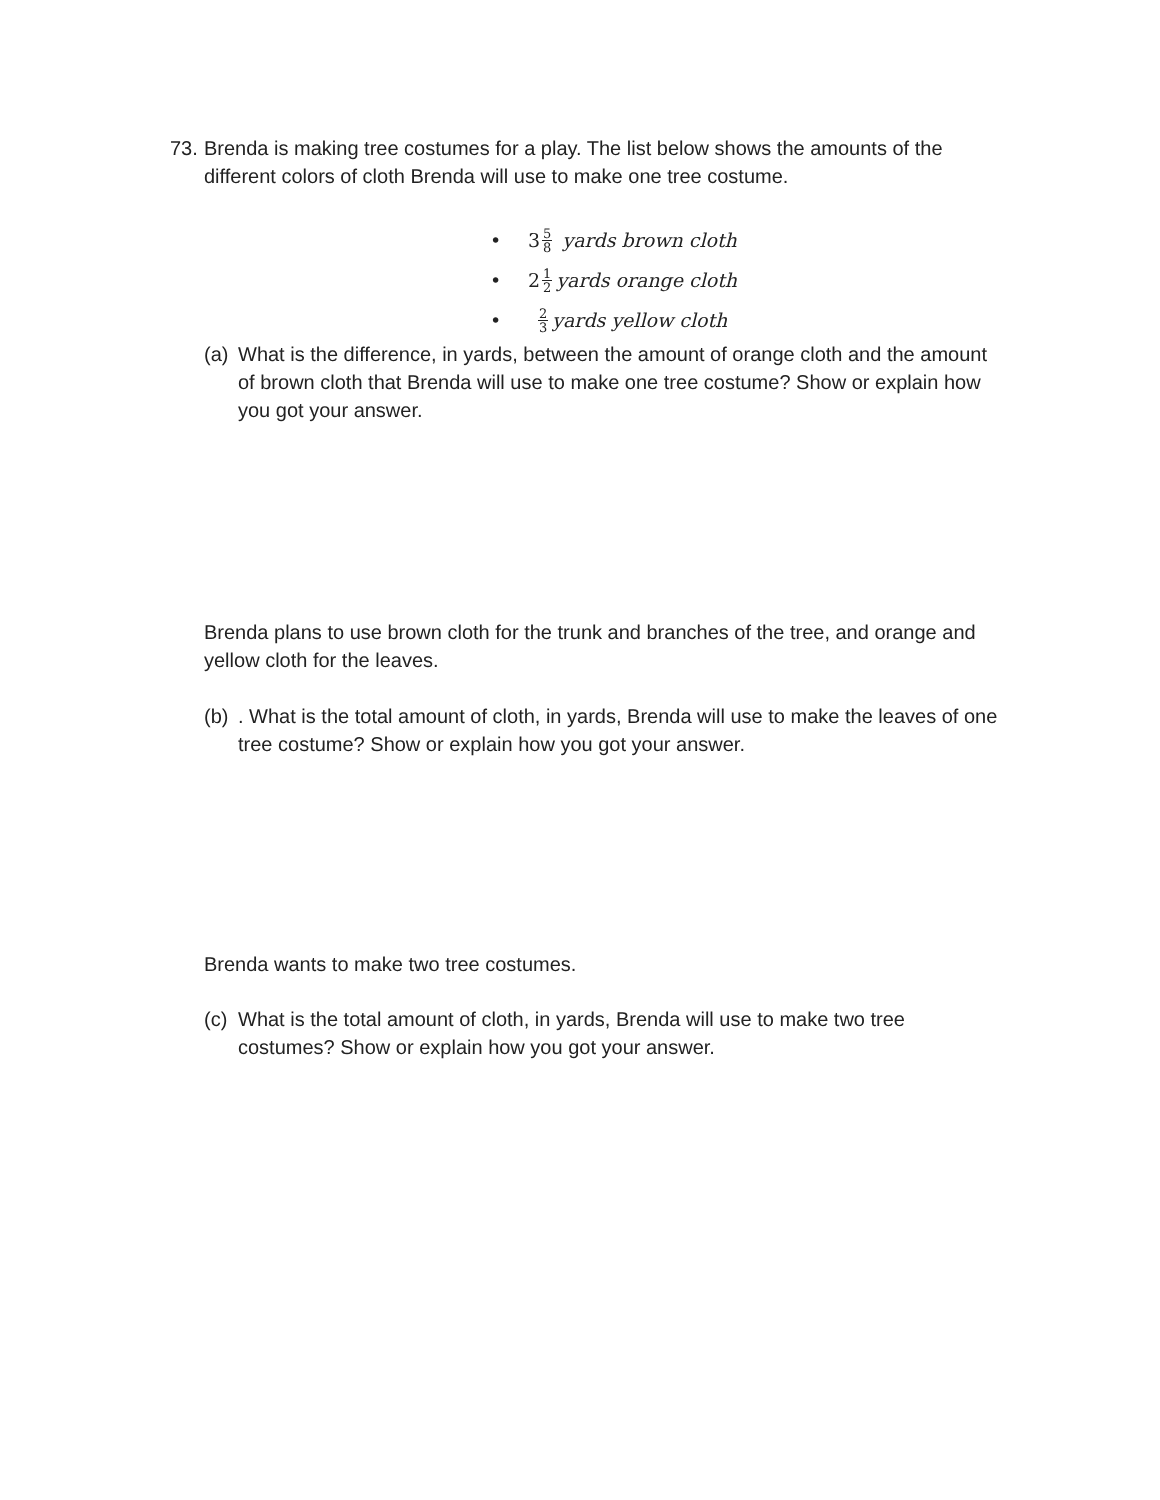73.
Brenda is making tree costumes for a play. The list below shows the amounts of the different colors of cloth Brenda will use to make one tree costume.
• 3 5 8 yards brown cloth
• 2 1 2 yards orange cloth
• 2 3 yards yellow cloth
(a)
What is the difference, in yards, between the amount of orange cloth and the amount of brown cloth that Brenda will use to make one tree costume? Show or explain how you got your answer.
Brenda plans to use brown cloth for the trunk and branches of the tree, and orange and yellow cloth for the leaves.
(b)
. What is the total amount of cloth, in yards, Brenda will use to make the leaves of one tree costume? Show or explain how you got your answer.
Brenda wants to make two tree costumes.
(c)
What is the total amount of cloth, in yards, Brenda will use to make two tree costumes? Show or explain how you got your answer.